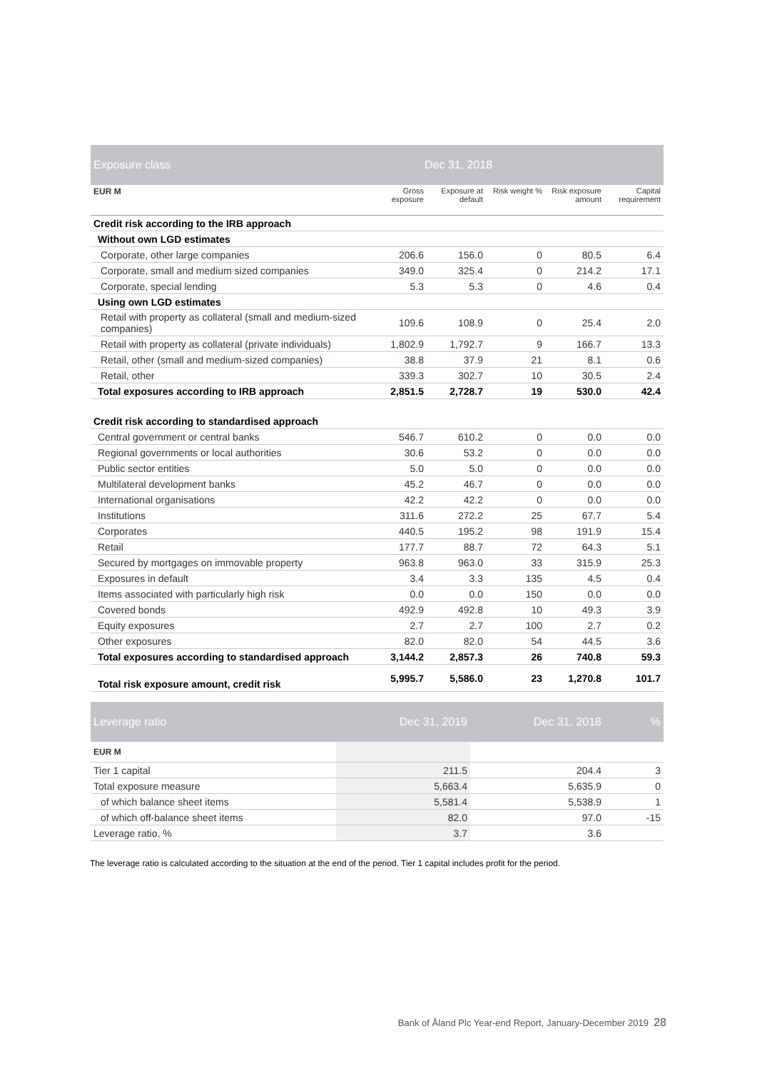| Exposure class | Dec 31, 2018 | | | | |
| --- | --- | --- | --- | --- | --- |
| EUR M | Gross exposure | Exposure at default | Risk weight % | Risk exposure amount | Capital requirement |
| Credit risk according to the IRB approach | | | | | |
| Without own LGD estimates | | | | | |
| Corporate, other large companies | 206.6 | 156.0 | 0 | 80.5 | 6.4 |
| Corporate, small and medium sized companies | 349.0 | 325.4 | 0 | 214.2 | 17.1 |
| Corporate, special lending | 5.3 | 5.3 | 0 | 4.6 | 0.4 |
| Using own LGD estimates | | | | | |
| Retail with property as collateral (small and medium-sized companies) | 109.6 | 108.9 | 0 | 25.4 | 2.0 |
| Retail with property as collateral (private individuals) | 1,802.9 | 1,792.7 | 9 | 166.7 | 13.3 |
| Retail, other (small and medium-sized companies) | 38.8 | 37.9 | 21 | 8.1 | 0.6 |
| Retail, other | 339.3 | 302.7 | 10 | 30.5 | 2.4 |
| Total exposures according to IRB approach | 2,851.5 | 2,728.7 | 19 | 530.0 | 42.4 |
| Credit risk according to standardised approach | | | | | |
| Central government or central banks | 546.7 | 610.2 | 0 | 0.0 | 0.0 |
| Regional governments or local authorities | 30.6 | 53.2 | 0 | 0.0 | 0.0 |
| Public sector entities | 5.0 | 5.0 | 0 | 0.0 | 0.0 |
| Multilateral development banks | 45.2 | 46.7 | 0 | 0.0 | 0.0 |
| International organisations | 42.2 | 42.2 | 0 | 0.0 | 0.0 |
| Institutions | 311.6 | 272.2 | 25 | 67.7 | 5.4 |
| Corporates | 440.5 | 195.2 | 98 | 191.9 | 15.4 |
| Retail | 177.7 | 88.7 | 72 | 64.3 | 5.1 |
| Secured by mortgages on immovable property | 963.8 | 963.0 | 33 | 315.9 | 25.3 |
| Exposures in default | 3.4 | 3.3 | 135 | 4.5 | 0.4 |
| Items associated with particularly high risk | 0.0 | 0.0 | 150 | 0.0 | 0.0 |
| Covered bonds | 492.9 | 492.8 | 10 | 49.3 | 3.9 |
| Equity exposures | 2.7 | 2.7 | 100 | 2.7 | 0.2 |
| Other exposures | 82.0 | 82.0 | 54 | 44.5 | 3.6 |
| Total exposures according to standardised approach | 3,144.2 | 2,857.3 | 26 | 740.8 | 59.3 |
| Total risk exposure amount, credit risk | 5,995.7 | 5,586.0 | 23 | 1,270.8 | 101.7 |
| Leverage ratio | Dec 31, 2019 | Dec 31, 2018 | % |
| --- | --- | --- | --- |
| EUR M | | | |
| Tier 1 capital | 211.5 | 204.4 | 3 |
| Total exposure measure | 5,663.4 | 5,635.9 | 0 |
| of which balance sheet items | 5,581.4 | 5,538.9 | 1 |
| of which off-balance sheet items | 82.0 | 97.0 | -15 |
| Leverage ratio, % | 3.7 | 3.6 | |
The leverage ratio is calculated according to the situation at the end of the period. Tier 1 capital includes profit for the period.
Bank of Åland Plc Year-end Report, January-December 2019 28